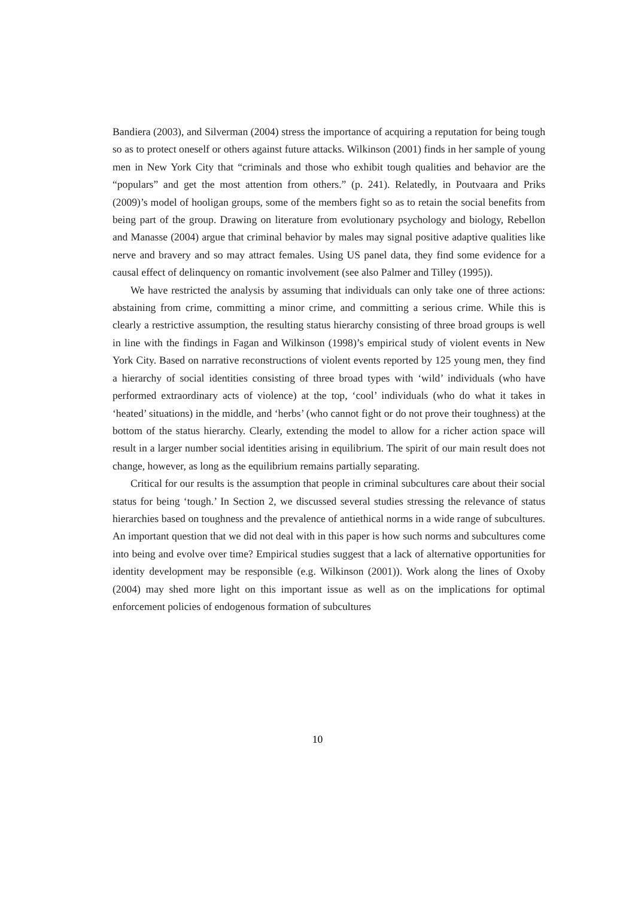Bandiera (2003), and Silverman (2004) stress the importance of acquiring a reputation for being tough so as to protect oneself or others against future attacks. Wilkinson (2001) finds in her sample of young men in New York City that “criminals and those who exhibit tough qualities and behavior are the “populars” and get the most attention from others.” (p. 241). Relatedly, in Poutvaara and Priks (2009)’s model of hooligan groups, some of the members fight so as to retain the social benefits from being part of the group. Drawing on literature from evolutionary psychology and biology, Rebellon and Manasse (2004) argue that criminal behavior by males may signal positive adaptive qualities like nerve and bravery and so may attract females. Using US panel data, they find some evidence for a causal effect of delinquency on romantic involvement (see also Palmer and Tilley (1995)).
We have restricted the analysis by assuming that individuals can only take one of three actions: abstaining from crime, committing a minor crime, and committing a serious crime. While this is clearly a restrictive assumption, the resulting status hierarchy consisting of three broad groups is well in line with the findings in Fagan and Wilkinson (1998)’s empirical study of violent events in New York City. Based on narrative reconstructions of violent events reported by 125 young men, they find a hierarchy of social identities consisting of three broad types with ‘wild’ individuals (who have performed extraordinary acts of violence) at the top, ‘cool’ individuals (who do what it takes in ‘heated’ situations) in the middle, and ‘herbs’ (who cannot fight or do not prove their toughness) at the bottom of the status hierarchy. Clearly, extending the model to allow for a richer action space will result in a larger number social identities arising in equilibrium. The spirit of our main result does not change, however, as long as the equilibrium remains partially separating.
Critical for our results is the assumption that people in criminal subcultures care about their social status for being ‘tough.’ In Section 2, we discussed several studies stressing the relevance of status hierarchies based on toughness and the prevalence of antiethical norms in a wide range of subcultures. An important question that we did not deal with in this paper is how such norms and subcultures come into being and evolve over time? Empirical studies suggest that a lack of alternative opportunities for identity development may be responsible (e.g. Wilkinson (2001)). Work along the lines of Oxoby (2004) may shed more light on this important issue as well as on the implications for optimal enforcement policies of endogenous formation of subcultures
10